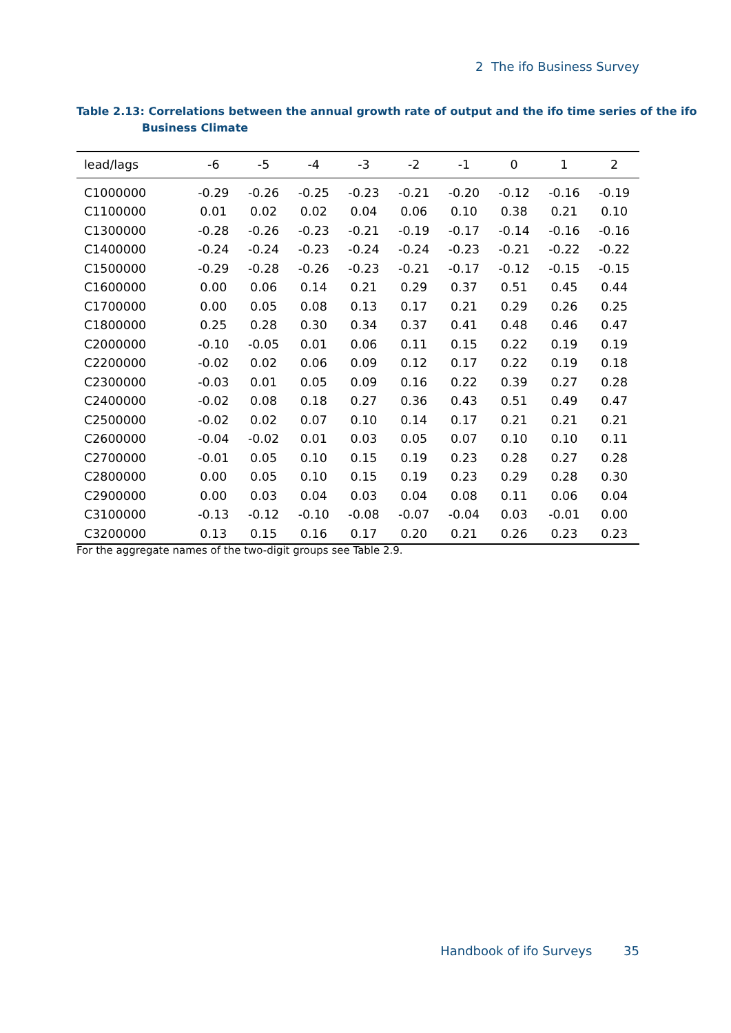2 The ifo Business Survey
Table 2.13: Correlations between the annual growth rate of output and the ifo time series of the ifo Business Climate
| lead/lags | -6 | -5 | -4 | -3 | -2 | -1 | 0 | 1 | 2 |
| --- | --- | --- | --- | --- | --- | --- | --- | --- | --- |
| C1000000 | -0.29 | -0.26 | -0.25 | -0.23 | -0.21 | -0.20 | -0.12 | -0.16 | -0.19 |
| C1100000 | 0.01 | 0.02 | 0.02 | 0.04 | 0.06 | 0.10 | 0.38 | 0.21 | 0.10 |
| C1300000 | -0.28 | -0.26 | -0.23 | -0.21 | -0.19 | -0.17 | -0.14 | -0.16 | -0.16 |
| C1400000 | -0.24 | -0.24 | -0.23 | -0.24 | -0.24 | -0.23 | -0.21 | -0.22 | -0.22 |
| C1500000 | -0.29 | -0.28 | -0.26 | -0.23 | -0.21 | -0.17 | -0.12 | -0.15 | -0.15 |
| C1600000 | 0.00 | 0.06 | 0.14 | 0.21 | 0.29 | 0.37 | 0.51 | 0.45 | 0.44 |
| C1700000 | 0.00 | 0.05 | 0.08 | 0.13 | 0.17 | 0.21 | 0.29 | 0.26 | 0.25 |
| C1800000 | 0.25 | 0.28 | 0.30 | 0.34 | 0.37 | 0.41 | 0.48 | 0.46 | 0.47 |
| C2000000 | -0.10 | -0.05 | 0.01 | 0.06 | 0.11 | 0.15 | 0.22 | 0.19 | 0.19 |
| C2200000 | -0.02 | 0.02 | 0.06 | 0.09 | 0.12 | 0.17 | 0.22 | 0.19 | 0.18 |
| C2300000 | -0.03 | 0.01 | 0.05 | 0.09 | 0.16 | 0.22 | 0.39 | 0.27 | 0.28 |
| C2400000 | -0.02 | 0.08 | 0.18 | 0.27 | 0.36 | 0.43 | 0.51 | 0.49 | 0.47 |
| C2500000 | -0.02 | 0.02 | 0.07 | 0.10 | 0.14 | 0.17 | 0.21 | 0.21 | 0.21 |
| C2600000 | -0.04 | -0.02 | 0.01 | 0.03 | 0.05 | 0.07 | 0.10 | 0.10 | 0.11 |
| C2700000 | -0.01 | 0.05 | 0.10 | 0.15 | 0.19 | 0.23 | 0.28 | 0.27 | 0.28 |
| C2800000 | 0.00 | 0.05 | 0.10 | 0.15 | 0.19 | 0.23 | 0.29 | 0.28 | 0.30 |
| C2900000 | 0.00 | 0.03 | 0.04 | 0.03 | 0.04 | 0.08 | 0.11 | 0.06 | 0.04 |
| C3100000 | -0.13 | -0.12 | -0.10 | -0.08 | -0.07 | -0.04 | 0.03 | -0.01 | 0.00 |
| C3200000 | 0.13 | 0.15 | 0.16 | 0.17 | 0.20 | 0.21 | 0.26 | 0.23 | 0.23 |
For the aggregate names of the two-digit groups see Table 2.9.
Handbook of ifo Surveys 35